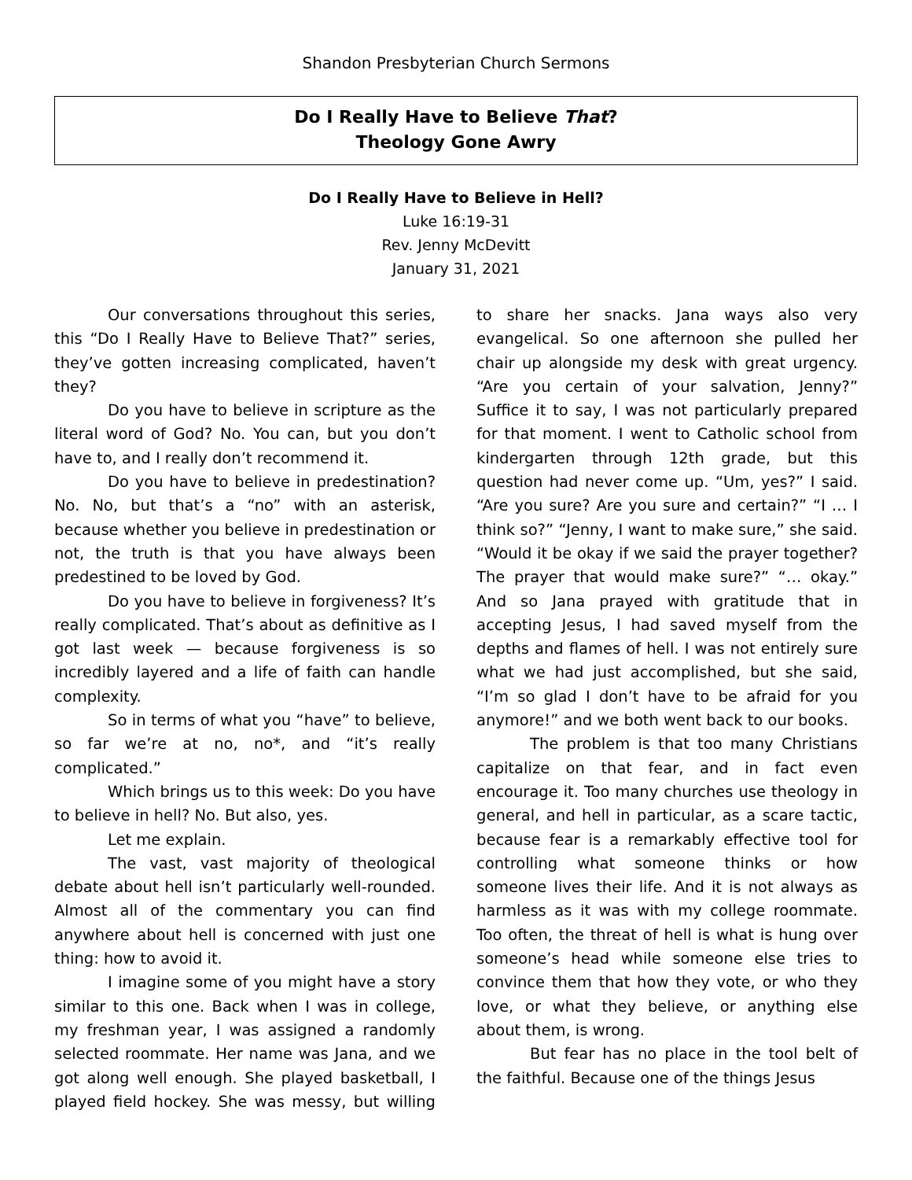Shandon Presbyterian Church Sermons
Do I Really Have to Believe That?
Theology Gone Awry
Do I Really Have to Believe in Hell?
Luke 16:19-31
Rev. Jenny McDevitt
January 31, 2021
Our conversations throughout this series, this “Do I Really Have to Believe That?” series, they’ve gotten increasing complicated, haven’t they?
Do you have to believe in scripture as the literal word of God? No. You can, but you don’t have to, and I really don’t recommend it.
Do you have to believe in predestination? No. No, but that’s a “no” with an asterisk, because whether you believe in predestination or not, the truth is that you have always been predestined to be loved by God.
Do you have to believe in forgiveness? It’s really complicated. That’s about as definitive as I got last week — because forgiveness is so incredibly layered and a life of faith can handle complexity.
So in terms of what you “have” to believe, so far we’re at no, no*, and “it’s really complicated.”
Which brings us to this week: Do you have to believe in hell? No. But also, yes.
Let me explain.
The vast, vast majority of theological debate about hell isn’t particularly well-rounded. Almost all of the commentary you can find anywhere about hell is concerned with just one thing: how to avoid it.
I imagine some of you might have a story similar to this one. Back when I was in college, my freshman year, I was assigned a randomly selected roommate. Her name was Jana, and we got along well enough. She played basketball, I played field hockey. She was messy, but willing to share her snacks. Jana ways also very evangelical. So one afternoon she pulled her chair up alongside my desk with great urgency. “Are you certain of your salvation, Jenny?” Suffice it to say, I was not particularly prepared for that moment. I went to Catholic school from kindergarten through 12th grade, but this question had never come up. “Um, yes?” I said. “Are you sure? Are you sure and certain?” “I … I think so?” “Jenny, I want to make sure,” she said. “Would it be okay if we said the prayer together? The prayer that would make sure?” “… okay.” And so Jana prayed with gratitude that in accepting Jesus, I had saved myself from the depths and flames of hell. I was not entirely sure what we had just accomplished, but she said, “I’m so glad I don’t have to be afraid for you anymore!” and we both went back to our books.
The problem is that too many Christians capitalize on that fear, and in fact even encourage it. Too many churches use theology in general, and hell in particular, as a scare tactic, because fear is a remarkably effective tool for controlling what someone thinks or how someone lives their life. And it is not always as harmless as it was with my college roommate. Too often, the threat of hell is what is hung over someone’s head while someone else tries to convince them that how they vote, or who they love, or what they believe, or anything else about them, is wrong.
But fear has no place in the tool belt of the faithful. Because one of the things Jesus